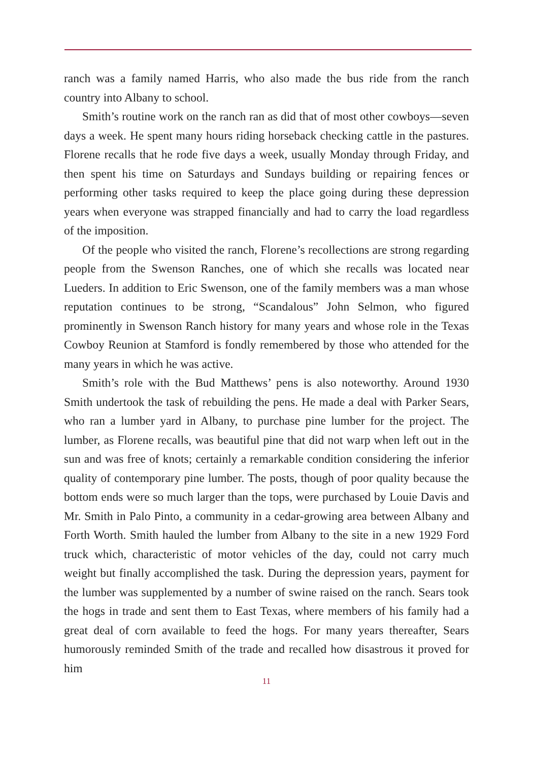ranch was a family named Harris, who also made the bus ride from the ranch country into Albany to school.
Smith’s routine work on the ranch ran as did that of most other cowboys—seven days a week. He spent many hours riding horseback checking cattle in the pastures. Florene recalls that he rode five days a week, usually Monday through Friday, and then spent his time on Saturdays and Sundays building or repairing fences or performing other tasks required to keep the place going during these depression years when everyone was strapped financially and had to carry the load regardless of the imposition.
Of the people who visited the ranch, Florene’s recollections are strong regarding people from the Swenson Ranches, one of which she recalls was located near Lueders. In addition to Eric Swenson, one of the family members was a man whose reputation continues to be strong, “Scandalous” John Selmon, who figured prominently in Swenson Ranch history for many years and whose role in the Texas Cowboy Reunion at Stamford is fondly remembered by those who attended for the many years in which he was active.
Smith’s role with the Bud Matthews’ pens is also noteworthy. Around 1930 Smith undertook the task of rebuilding the pens. He made a deal with Parker Sears, who ran a lumber yard in Albany, to purchase pine lumber for the project. The lumber, as Florene recalls, was beautiful pine that did not warp when left out in the sun and was free of knots; certainly a remarkable condition considering the inferior quality of contemporary pine lumber. The posts, though of poor quality because the bottom ends were so much larger than the tops, were purchased by Louie Davis and Mr. Smith in Palo Pinto, a community in a cedar-growing area between Albany and Forth Worth. Smith hauled the lumber from Albany to the site in a new 1929 Ford truck which, characteristic of motor vehicles of the day, could not carry much weight but finally accomplished the task. During the depression years, payment for the lumber was supplemented by a number of swine raised on the ranch. Sears took the hogs in trade and sent them to East Texas, where members of his family had a great deal of corn available to feed the hogs. For many years thereafter, Sears humorously reminded Smith of the trade and recalled how disastrous it proved for him
11